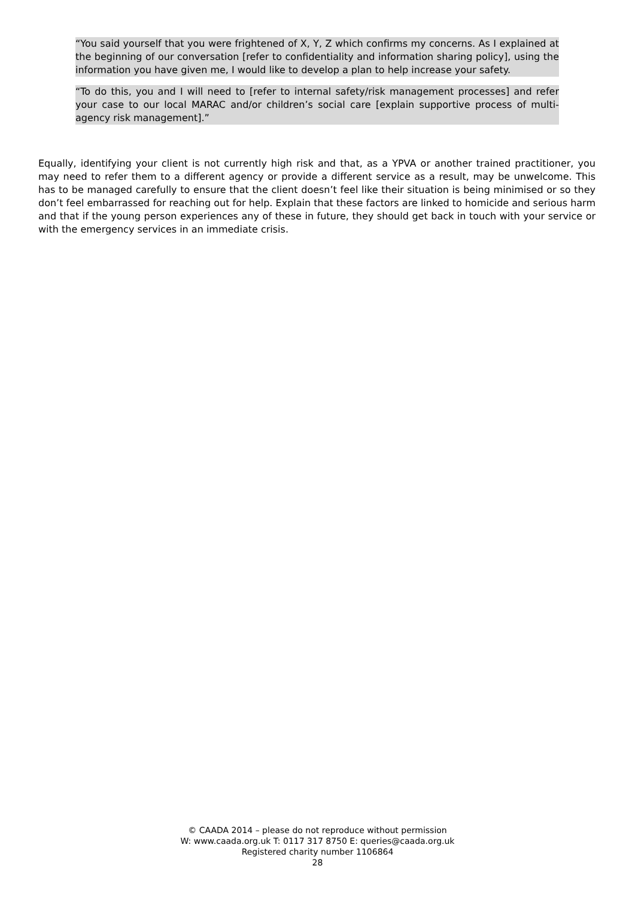“You said yourself that you were frightened of X, Y, Z which confirms my concerns. As I explained at the beginning of our conversation [refer to confidentiality and information sharing policy], using the information you have given me, I would like to develop a plan to help increase your safety.
“To do this, you and I will need to [refer to internal safety/risk management processes] and refer your case to our local MARAC and/or children’s social care [explain supportive process of multi-agency risk management].”
Equally, identifying your client is not currently high risk and that, as a YPVA or another trained practitioner, you may need to refer them to a different agency or provide a different service as a result, may be unwelcome. This has to be managed carefully to ensure that the client doesn’t feel like their situation is being minimised or so they don’t feel embarrassed for reaching out for help. Explain that these factors are linked to homicide and serious harm and that if the young person experiences any of these in future, they should get back in touch with your service or with the emergency services in an immediate crisis.
© CAADA 2014 – please do not reproduce without permission
W: www.caada.org.uk T: 0117 317 8750 E: queries@caada.org.uk
Registered charity number 1106864
28